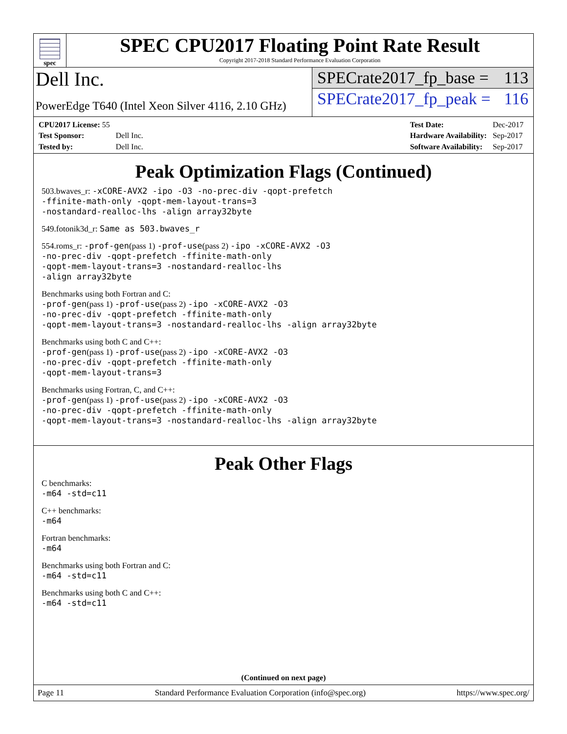spec
SPEC CPU2017 Floating Point Rate Result
Copyright 2017-2018 Standard Performance Evaluation Corporation
Dell Inc.
PowerEdge T640 (Intel Xeon Silver 4116, 2.10 GHz)
SPECrate2017_fp_base = 113
SPECrate2017_fp_peak = 116
| CPU2017 License: 55 | |
| Test Sponsor: | Dell Inc. |
| Tested by: | Dell Inc. |
| Test Date: | Dec-2017 |
| Hardware Availability: | Sep-2017 |
| Software Availability: | Sep-2017 |
Peak Optimization Flags (Continued)
503.bwaves_r: -xCORE-AVX2 -ipo -O3 -no-prec-div -qopt-prefetch
-ffinite-math-only -qopt-mem-layout-trans=3
-nostandard-realloc-lhs -align array32byte
549.fotonik3d_r: Same as 503.bwaves_r
554.roms_r: -prof-gen(pass 1) -prof-use(pass 2) -ipo -xCORE-AVX2 -O3
-no-prec-div -qopt-prefetch -ffinite-math-only
-qopt-mem-layout-trans=3 -nostandard-realloc-lhs
-align array32byte
Benchmarks using both Fortran and C:
-prof-gen(pass 1) -prof-use(pass 2) -ipo -xCORE-AVX2 -O3
-no-prec-div -qopt-prefetch -ffinite-math-only
-qopt-mem-layout-trans=3 -nostandard-realloc-lhs -align array32byte
Benchmarks using both C and C++:
-prof-gen(pass 1) -prof-use(pass 2) -ipo -xCORE-AVX2 -O3
-no-prec-div -qopt-prefetch -ffinite-math-only
-qopt-mem-layout-trans=3
Benchmarks using Fortran, C, and C++:
-prof-gen(pass 1) -prof-use(pass 2) -ipo -xCORE-AVX2 -O3
-no-prec-div -qopt-prefetch -ffinite-math-only
-qopt-mem-layout-trans=3 -nostandard-realloc-lhs -align array32byte
Peak Other Flags
C benchmarks:
-m64 -std=c11
C++ benchmarks:
-m64
Fortran benchmarks:
-m64
Benchmarks using both Fortran and C:
-m64 -std=c11
Benchmarks using both C and C++:
-m64 -std=c11
(Continued on next page)
Page 11 Standard Performance Evaluation Corporation (info@spec.org) https://www.spec.org/